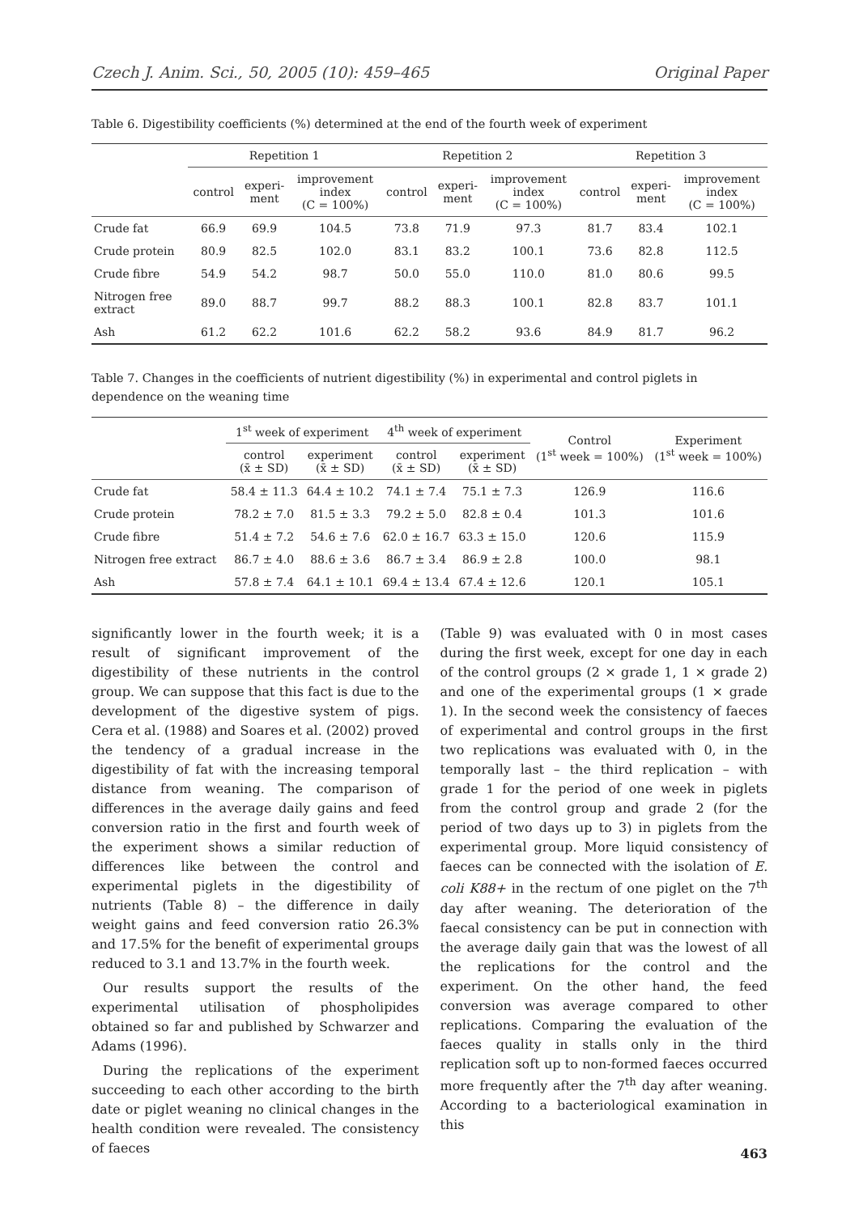Czech J. Anim. Sci., 50, 2005 (10): 459–465 Original Paper
Table 6. Digestibility coefficients (%) determined at the end of the fourth week of experiment
| | Repetition 1 | | | Repetition 2 | | | Repetition 3 | | |
| --- | --- | --- | --- | --- | --- | --- | --- | --- | --- |
| | control | experi- ment | improvement index (C = 100%) | control | experi- ment | improvement index (C = 100%) | control | experi- ment | improvement index (C = 100%) |
| Crude fat | 66.9 | 69.9 | 104.5 | 73.8 | 71.9 | 97.3 | 81.7 | 83.4 | 102.1 |
| Crude protein | 80.9 | 82.5 | 102.0 | 83.1 | 83.2 | 100.1 | 73.6 | 82.8 | 112.5 |
| Crude fibre | 54.9 | 54.2 | 98.7 | 50.0 | 55.0 | 110.0 | 81.0 | 80.6 | 99.5 |
| Nitrogen free extract | 89.0 | 88.7 | 99.7 | 88.2 | 88.3 | 100.1 | 82.8 | 83.7 | 101.1 |
| Ash | 61.2 | 62.2 | 101.6 | 62.2 | 58.2 | 93.6 | 84.9 | 81.7 | 96.2 |
Table 7. Changes in the coefficients of nutrient digestibility (%) in experimental and control piglets in dependence on the weaning time
| | 1<sup>st</sup> week of experiment | | 4<sup>th</sup> week of experiment | | Control (1<sup>st</sup> week = 100%) | Experiment (1<sup>st</sup> week = 100%) |
| --- | --- | --- | --- | --- | --- | --- |
| | control (x̄ ± SD) | experiment (x̄ ± SD) | control (x̄ ± SD) | experiment (x̄ ± SD) | | |
| Crude fat | 58.4 ± 11.3 | 64.4 ± 10.2 | 74.1 ± 7.4 | 75.1 ± 7.3 | 126.9 | 116.6 |
| Crude protein | 78.2 ± 7.0 | 81.5 ± 3.3 | 79.2 ± 5.0 | 82.8 ± 0.4 | 101.3 | 101.6 |
| Crude fibre | 51.4 ± 7.2 | 54.6 ± 7.6 | 62.0 ± 16.7 | 63.3 ± 15.0 | 120.6 | 115.9 |
| Nitrogen free extract | 86.7 ± 4.0 | 88.6 ± 3.6 | 86.7 ± 3.4 | 86.9 ± 2.8 | 100.0 | 98.1 |
| Ash | 57.8 ± 7.4 | 64.1 ± 10.1 | 69.4 ± 13.4 | 67.4 ± 12.6 | 120.1 | 105.1 |
significantly lower in the fourth week; it is a result of significant improvement of the digestibility of these nutrients in the control group. We can suppose that this fact is due to the development of the digestive system of pigs. Cera et al. (1988) and Soares et al. (2002) proved the tendency of a gradual increase in the digestibility of fat with the increasing temporal distance from weaning. The comparison of differences in the average daily gains and feed conversion ratio in the first and fourth week of the experiment shows a similar reduction of differences like between the control and experimental piglets in the digestibility of nutrients (Table 8) – the difference in daily weight gains and feed conversion ratio 26.3% and 17.5% for the benefit of experimental groups reduced to 3.1 and 13.7% in the fourth week.
Our results support the results of the experimental utilisation of phospholipides obtained so far and published by Schwarzer and Adams (1996).
During the replications of the experiment succeeding to each other according to the birth date or piglet weaning no clinical changes in the health condition were revealed. The consistency of faeces
(Table 9) was evaluated with 0 in most cases during the first week, except for one day in each of the control groups (2 × grade 1, 1 × grade 2) and one of the experimental groups (1 × grade 1). In the second week the consistency of faeces of experimental and control groups in the first two replications was evaluated with 0, in the temporally last – the third replication – with grade 1 for the period of one week in piglets from the control group and grade 2 (for the period of two days up to 3) in piglets from the experimental group. More liquid consistency of faeces can be connected with the isolation of E. coli K88+ in the rectum of one piglet on the 7<sup>th</sup> day after weaning. The deterioration of the faecal consistency can be put in connection with the average daily gain that was the lowest of all the replications for the control and the experiment. On the other hand, the feed conversion was average compared to other replications. Comparing the evaluation of the faeces quality in stalls only in the third replication soft up to non-formed faeces occurred more frequently after the 7<sup>th</sup> day after weaning. According to a bacteriological examination in this
463